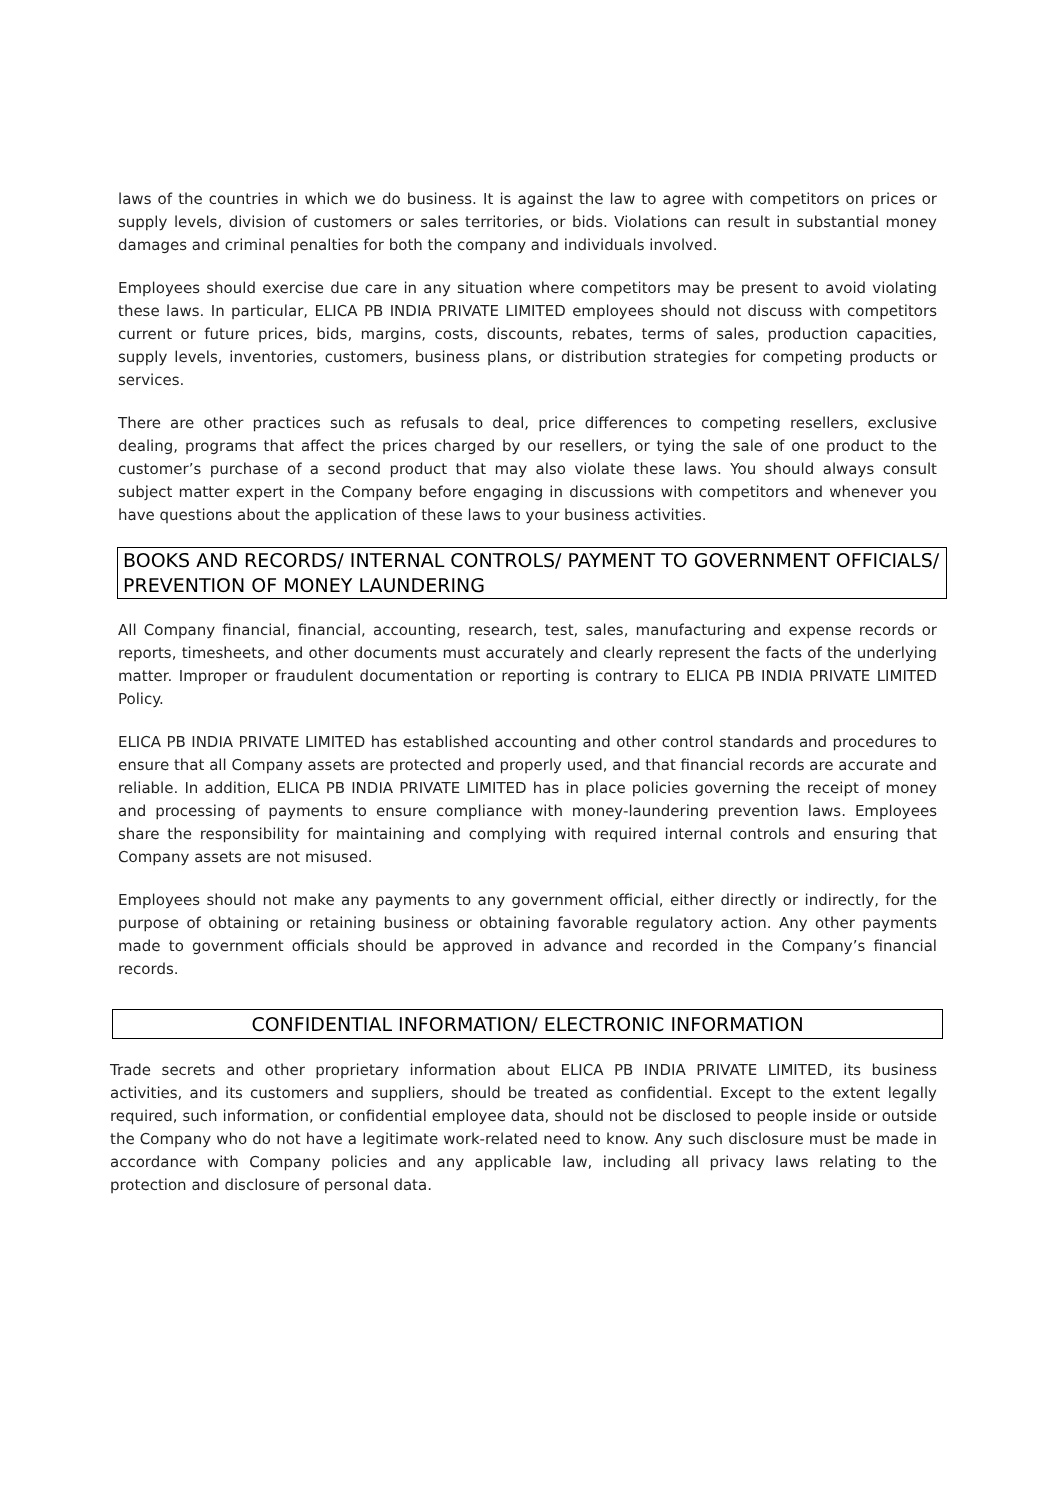laws of the countries in which we do business. It is against the law to agree with competitors on prices or supply levels, division of customers or sales territories, or bids. Violations can result in substantial money damages and criminal penalties for both the company and individuals involved.
Employees should exercise due care in any situation where competitors may be present to avoid violating these laws. In particular, ELICA PB INDIA PRIVATE LIMITED employees should not discuss with competitors current or future prices, bids, margins, costs, discounts, rebates, terms of sales, production capacities, supply levels, inventories, customers, business plans, or distribution strategies for competing products or services.
There are other practices such as refusals to deal, price differences to competing resellers, exclusive dealing, programs that affect the prices charged by our resellers, or tying the sale of one product to the customer’s purchase of a second product that may also violate these laws. You should always consult subject matter expert in the Company before engaging in discussions with competitors and whenever you have questions about the application of these laws to your business activities.
BOOKS AND RECORDS/ INTERNAL CONTROLS/ PAYMENT TO GOVERNMENT OFFICIALS/ PREVENTION OF MONEY LAUNDERING
All Company financial, financial, accounting, research, test, sales, manufacturing and expense records or reports, timesheets, and other documents must accurately and clearly represent the facts of the underlying matter. Improper or fraudulent documentation or reporting is contrary to ELICA PB INDIA PRIVATE LIMITED Policy.
ELICA PB INDIA PRIVATE LIMITED has established accounting and other control standards and procedures to ensure that all Company assets are protected and properly used, and that financial records are accurate and reliable. In addition, ELICA PB INDIA PRIVATE LIMITED has in place policies governing the receipt of money and processing of payments to ensure compliance with money-laundering prevention laws. Employees share the responsibility for maintaining and complying with required internal controls and ensuring that Company assets are not misused.
Employees should not make any payments to any government official, either directly or indirectly, for the purpose of obtaining or retaining business or obtaining favorable regulatory action. Any other payments made to government officials should be approved in advance and recorded in the Company’s financial records.
CONFIDENTIAL INFORMATION/ ELECTRONIC INFORMATION
Trade secrets and other proprietary information about ELICA PB INDIA PRIVATE LIMITED, its business activities, and its customers and suppliers, should be treated as confidential. Except to the extent legally required, such information, or confidential employee data, should not be disclosed to people inside or outside the Company who do not have a legitimate work-related need to know. Any such disclosure must be made in accordance with Company policies and any applicable law, including all privacy laws relating to the protection and disclosure of personal data.